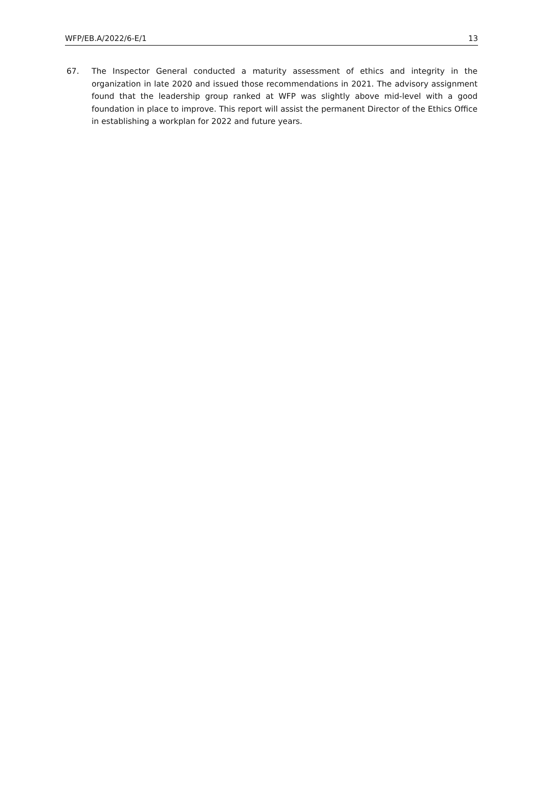WFP/EB.A/2022/6-E/1 13
67. The Inspector General conducted a maturity assessment of ethics and integrity in the organization in late 2020 and issued those recommendations in 2021. The advisory assignment found that the leadership group ranked at WFP was slightly above mid-level with a good foundation in place to improve. This report will assist the permanent Director of the Ethics Office in establishing a workplan for 2022 and future years.